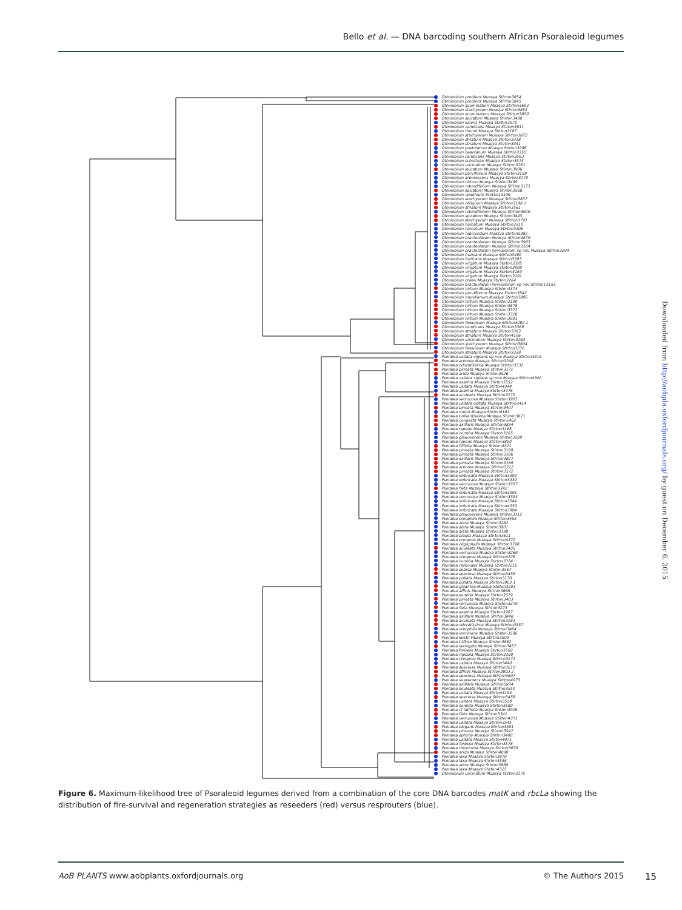Bello et al. — DNA barcoding southern African Psoraleoid legumes
Otholobium prodiens Muasya Stirton3854
Otholobium prodiens Muasya Stirton3845
Otholobium acuminatum Muasya Stirton3603
Otholobium stachyerum Muasya Stirton3851
Otholobium acuminatum Muasya Stirton3850
Otholobium spicatum Muasya Stirton3498
Otholobium lucens Muasya Stirton3570
Otholobium candicans Muasya Stirton3911
Otholobium thomii Muasya Stirton3187
Otholobium stachyerum Muasya Stirton3872
Otholobium striatum Muasya Stirton3318
Otholobium striatum Muasya Stirton3351
Otholobium pustulatum Muasya Stirton3286
Otholobium beanianum Muasya Stirton3350
Otholobium candicans Muasya Stirton3563
Otholobium schutteae Muasya Stirton3575
Otholobium uncinatum Muasya Stirton3261
Otholobium spicatum Muasya Stirton3906
Otholobium parviflorum Muasya Stirton3199
Otholobium arborescens Muasya Stirton3279
Otholobium hirtum Muasya Stirton3499
Otholobium rotundifolium Muasya Stirton3173
Otholobium spicatum Muasya Stirton3568
Otholobium velutinum Stirton13106
Otholobium stachyerum Muasya Stirton3837
Otholobium obliquum Muasya Stirton3198 1
Otholobium striatum Muasya Stirton3561
Otholobium rotundifolium Muasya Stirton3929
Otholobium spicatum Muasya Stirton3445
Otholobium stachyerum Muasya Stirton3791
Otholobium hamatum Muasya Stirton3310
Otholobium hamatum Muasya Stirton3306
Otholobium rubicundum Muasya Stirton5982
Otholobium bracteolatum Muasya Stirton3879
Otholobium bracteolatum Muasya Stirton3963
Otholobium bracteolatum Muasya Stirton3164
Otholobium bracteolatum limnophilum sp nov Muasya Stirton3204
Otholobium fruticans Muasya Stirton3480
Otholobium fruticans Muasya Stirton3397
Otholobium virgatum Muasya Stirton3395
Otholobium virgatum Muasya Stirton3908
Otholobium virgatum Muasya Stirton3163
Otholobium virgatum Muasya Stirton3191
Otholobium crewii Muasya Stirton3264
Otholobium bracteolatum limnophilum sp nov Stirton13155
Otholobium hirtum Muasya Stirton3373
Otholobium parviflorum Muasya Stirton3542
Otholobium mundianum Muasya Stirton3885
Otholobium hirtum Muasya Stirton3190
Otholobium hirtum Muasya Stirton3878
Otholobium hirtum Muasya Stirton3372
Otholobium hirtum Muasya Stirton3326
Otholobium hirtum Muasya Stirton3991
Otholobium flexuosum Muasya Stirton3280 1
Otholobium candicans Muasya Stirton3369
Otholobium striatum Muasya Stirton3363
Otholobium striatum Muasya Stirton4106
Otholobium uncinatum Muasya Stirton3263
Otholobium stachyerum Muasya Stirton3604
Otholobium flexuosum Muasya Stirton3276
Otholobium striatum Muasya Stirton3339
Psoralea usitata vigilans sp nov Muasya Stirton3415
Psoralea arborea Muasya Stirton3248
Psoralea odoratissima Muasya Stirton3532
Psoralea pinnata Muasya Stirton3171
Psoralea arida Muasya Stirton3526
Psoralea usitata vigilans sp nov Muasya Stirton4340
Psoralea asarina Muasya Stirton3552
Psoralea usitata Muasya Stirton4344
Psoralea asarina Muasya Stirton3476
Psoralea aculeata Muasya Stirton3170
Psoralea verrucosa Muasya Stirton3905
Psoralea usitata usitata Muasya Stirton3414
Psoralea pinnata Muasya Stirton3407
Psoralea muirii Muasya Stirton4181
Psoralea brilliantissima Muasya Stirton3621
Psoralea congesta Muasya Stirton5462
Psoralea axillaris Muasya Stirton3834
Psoralea repens Muasya Stirton3168
Psoralea ivumba Muasya Stirton3165
Psoralea glaucescens Muasya Stirton3289
Psoralea repens Muasya Stirton3809
Psoralea filifolia Muasya Stirton4321
Psoralea pinnata Muasya Stirton3189
Psoralea pinnata Muasya Stirton3186
Psoralea axillaris Muasya Stirton3827
Psoralea pinnata Muasya Stirton3169
Psoralea arborea Muasya Stirton3212
Psoralea pinnata Muasya Stirton3172
Psoralea imbricata Muasya Stirton3399
Psoralea imbricata Muasya Stirton3439
Psoralea verrucosa Muasya Stirton3357
Psoralea fleta Muasya Stirton3342
Psoralea imbricata Muasya Stirton3396
Psoralea verrucosa Muasya Stirton3353
Psoralea imbricata Muasya Stirton3544
Psoralea imbricata Muasya Stirton4030
Psoralea imbricata Muasya Stirton3904
Psoralea glaucescens Muasya Stirton3312
Psoralea oreophila Muasya Stirton3463
Psoralea alata Muasya Stirton3262
Psoralea alata Muasya Stirton3901
Psoralea alata Muasya Stirton3398
Psoralea plauta Muasya Stirton3611
Psoralea oreopola Muasya Stirton4370
Psoralea oligophylla Muasya Stirton3798
Psoralea aculeata Muasya Stirton3405
Psoralea verrucosa Muasya Stirton3269
Psoralea oreopola Muasya Stirton4376
Psoralea ivumba Muasya Stirton3374
Psoralea restioides Muasya Stirton3216
Psoralea sparsa Muasya Stirton3567
Psoralea speciosa Muasya Stirton3456
Psoralea pullata Muasya Stirton3178
Psoralea pullata Muasya Stirton3903 1
Psoralea gigantea Muasya Stirton3203
Psoralea affinis Muasya Stirton3868
Psoralea sordida Muasya Stirton3579
Psoralea pinnata Muasya Stirton3403
Psoralea verrucosa Muasya Stirton3270
Psoralea fleta Muasya Stirton3273
Psoralea asarina Muasya Stirton3907
Psoralea axillaris Muasya Stirton3848
Psoralea aculeata Muasya Stirton3183
Psoralea odoratissima Muasya Stirton3557
Psoralea oreophila Muasya Stirton3464
Psoralea imminens Muasya Stirton3596
Psoralea keetii Muasya Stirton3599
Psoralea triflora Muasya Stirton3862
Psoralea laevigata Muasya Stirton3457
Psoralea forbesii Muasya Stirton3592
Psoralea rigidula Muasya Stirton3390
Psoralea oreopola Muasya Stirton3271
Psoralea usitata Muasya Stirton3440
Psoralea speciosa Muasya Stirton3610
Psoralea affinis Muasya Stirton3903 2
Psoralea speciosa Muasya Stirton3607
Psoralea suaveolens Muasya Stirton4975
Psoralea axillaris Muasya Stirton5874
Psoralea aculeata Muasya Stirton3550
Psoralea usitata Muasya Stirton3194
Psoralea speciosa Muasya Stirton3458
Psoralea usitata Muasya Stirton3528
Psoralea sordida Muasya Stirton3580
Psoralea cf latifolia Muasya Stirton4028
Psoralea fleta Muasya Stirton3341
Psoralea verrucosa Muasya Stirton4371
Psoralea usitata Muasya Stirton3541
Psoralea elegans Muasya Stirton3591
Psoralea pinnata Muasya Stirton3547
Psoralea aphylla Muasya Stirton3400
Psoralea usitata Muasya Stirton4071
Psoralea forbesii Muasya Stirton3578
Psoralea rhizotoma Muasya Stirton3659
Psoralea arida Muasya Stirton4098
Psoralea laxa Muasya Stirton3870
Psoralea laxa Muasya Stirton3548
Psoralea alata Muasya Stirton3880
Psoralea laxa Muasya Stirton4325
Otholobium uncinatum Muasya Stirton3175
Downloaded from http://aobpla.oxfordjournals.org/ by guest on December 6, 2015
Figure 6. Maximum-likelihood tree of Psoraleoid legumes derived from a combination of the core DNA barcodes matK and rbcLa showing the distribution of fire-survival and regeneration strategies as reseeders (red) versus resprouters (blue).
AoB PLANTS www.aobplants.oxfordjournals.org
© The Authors 2015
15